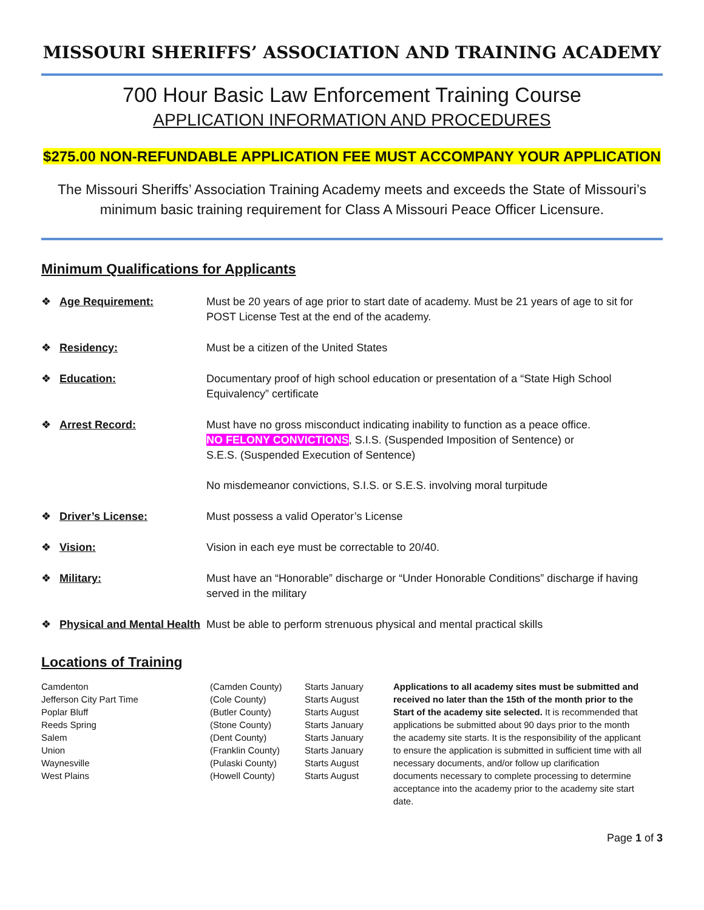MISSOURI SHERIFFS’ ASSOCIATION AND TRAINING ACADEMY
700 Hour Basic Law Enforcement Training Course
APPLICATION INFORMATION AND PROCEDURES
$275.00 NON-REFUNDABLE APPLICATION FEE MUST ACCOMPANY YOUR APPLICATION
The Missouri Sheriffs’ Association Training Academy meets and exceeds the State of Missouri’s minimum basic training requirement for Class A Missouri Peace Officer Licensure.
Minimum Qualifications for Applicants
| ❖ | Age Requirement: | Must be 20 years of age prior to start date of academy. Must be 21 years of age to sit for POST License Test at the end of the academy. |
| ❖ | Residency: | Must be a citizen of the United States |
| ❖ | Education: | Documentary proof of high school education or presentation of a “State High School Equivalency” certificate |
| ❖ | Arrest Record: | Must have no gross misconduct indicating inability to function as a peace office. NO FELONY CONVICTIONS , S.I.S. (Suspended Imposition of Sentence) or S.E.S. (Suspended Execution of Sentence) No misdemeanor convictions, S.I.S. or S.E.S. involving moral turpitude |
| ❖ | Driver’s License: | Must possess a valid Operator’s License |
| ❖ | Vision: | Vision in each eye must be correctable to 20/40. |
| ❖ | Military: | Must have an “Honorable” discharge or “Under Honorable Conditions” discharge if having served in the military |
| ❖ | Physical and Mental Health | Must be able to perform strenuous physical and mental practical skills |
Locations of Training
| Camdenton Jefferson City Part Time Poplar Bluff Reeds Spring Salem Union Waynesville West Plains | (Camden County) (Cole County) (Butler County) (Stone County) (Dent County) (Franklin County) (Pulaski County) (Howell County) | Starts January Starts August Starts August Starts January Starts January Starts January Starts August Starts August | Applications to all academy sites must be submitted and received no later than the 15th of the month prior to the Start of the academy site selected. It is recommended that applications be submitted about 90 days prior to the month the academy site starts. It is the responsibility of the applicant to ensure the application is submitted in sufficient time with all necessary documents, and/or follow up clarification documents necessary to complete processing to determine acceptance into the academy prior to the academy site start date. |
Page 1 of 3